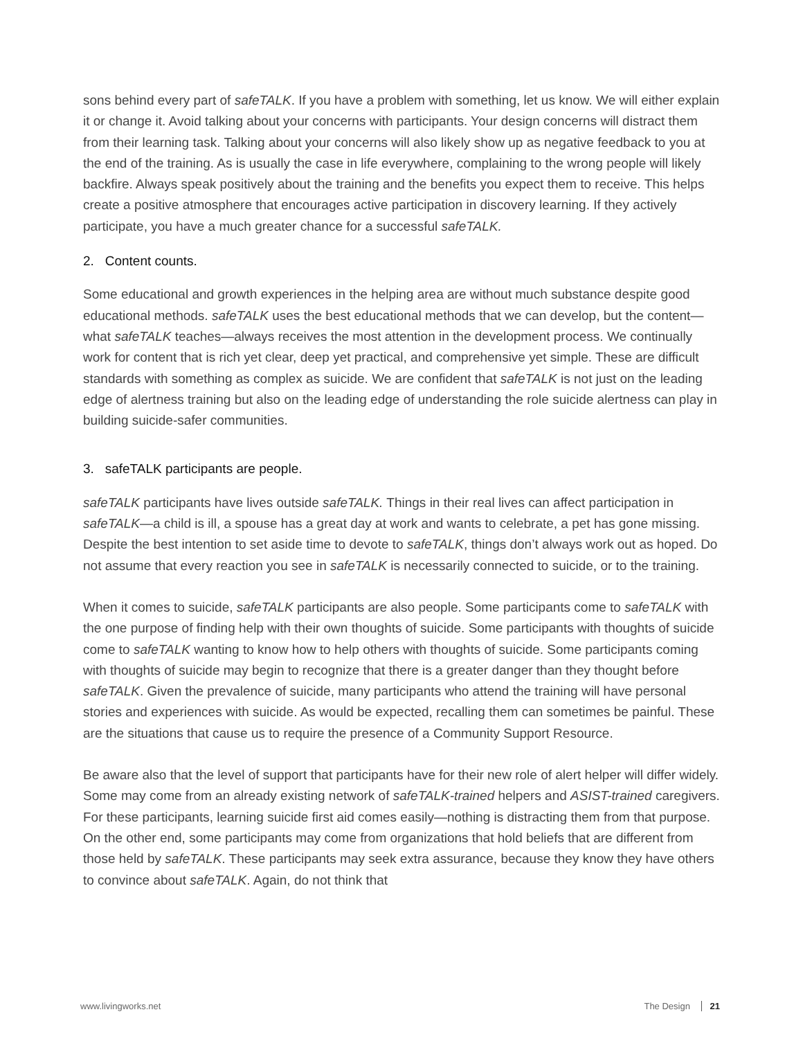sons behind every part of safeTALK. If you have a problem with something, let us know. We will either explain it or change it. Avoid talking about your concerns with participants. Your design concerns will distract them from their learning task. Talking about your concerns will also likely show up as negative feedback to you at the end of the training. As is usually the case in life everywhere, complaining to the wrong people will likely backfire. Always speak positively about the training and the benefits you expect them to receive. This helps create a positive atmosphere that encourages active participation in discovery learning. If they actively participate, you have a much greater chance for a successful safeTALK.
2. Content counts.
Some educational and growth experiences in the helping area are without much substance despite good educational methods. safeTALK uses the best educational methods that we can develop, but the content—what safeTALK teaches—always receives the most attention in the development process. We continually work for content that is rich yet clear, deep yet practical, and comprehensive yet simple. These are difficult standards with something as complex as suicide. We are confident that safeTALK is not just on the leading edge of alertness training but also on the leading edge of understanding the role suicide alertness can play in building suicide-safer communities.
3. safeTALK participants are people.
safeTALK participants have lives outside safeTALK. Things in their real lives can affect participation in safeTALK—a child is ill, a spouse has a great day at work and wants to celebrate, a pet has gone missing. Despite the best intention to set aside time to devote to safeTALK, things don’t always work out as hoped. Do not assume that every reaction you see in safeTALK is necessarily connected to suicide, or to the training.
When it comes to suicide, safeTALK participants are also people. Some participants come to safeTALK with the one purpose of finding help with their own thoughts of suicide. Some participants with thoughts of suicide come to safeTALK wanting to know how to help others with thoughts of suicide. Some participants coming with thoughts of suicide may begin to recognize that there is a greater danger than they thought before safeTALK. Given the prevalence of suicide, many participants who attend the training will have personal stories and experiences with suicide. As would be expected, recalling them can sometimes be painful. These are the situations that cause us to require the presence of a Community Support Resource.
Be aware also that the level of support that participants have for their new role of alert helper will differ widely. Some may come from an already existing network of safeTALK-trained helpers and ASIST-trained caregivers. For these participants, learning suicide first aid comes easily—nothing is distracting them from that purpose. On the other end, some participants may come from organizations that hold beliefs that are different from those held by safeTALK. These participants may seek extra assurance, because they know they have others to convince about safeTALK. Again, do not think that
www.livingworks.net The Design 21